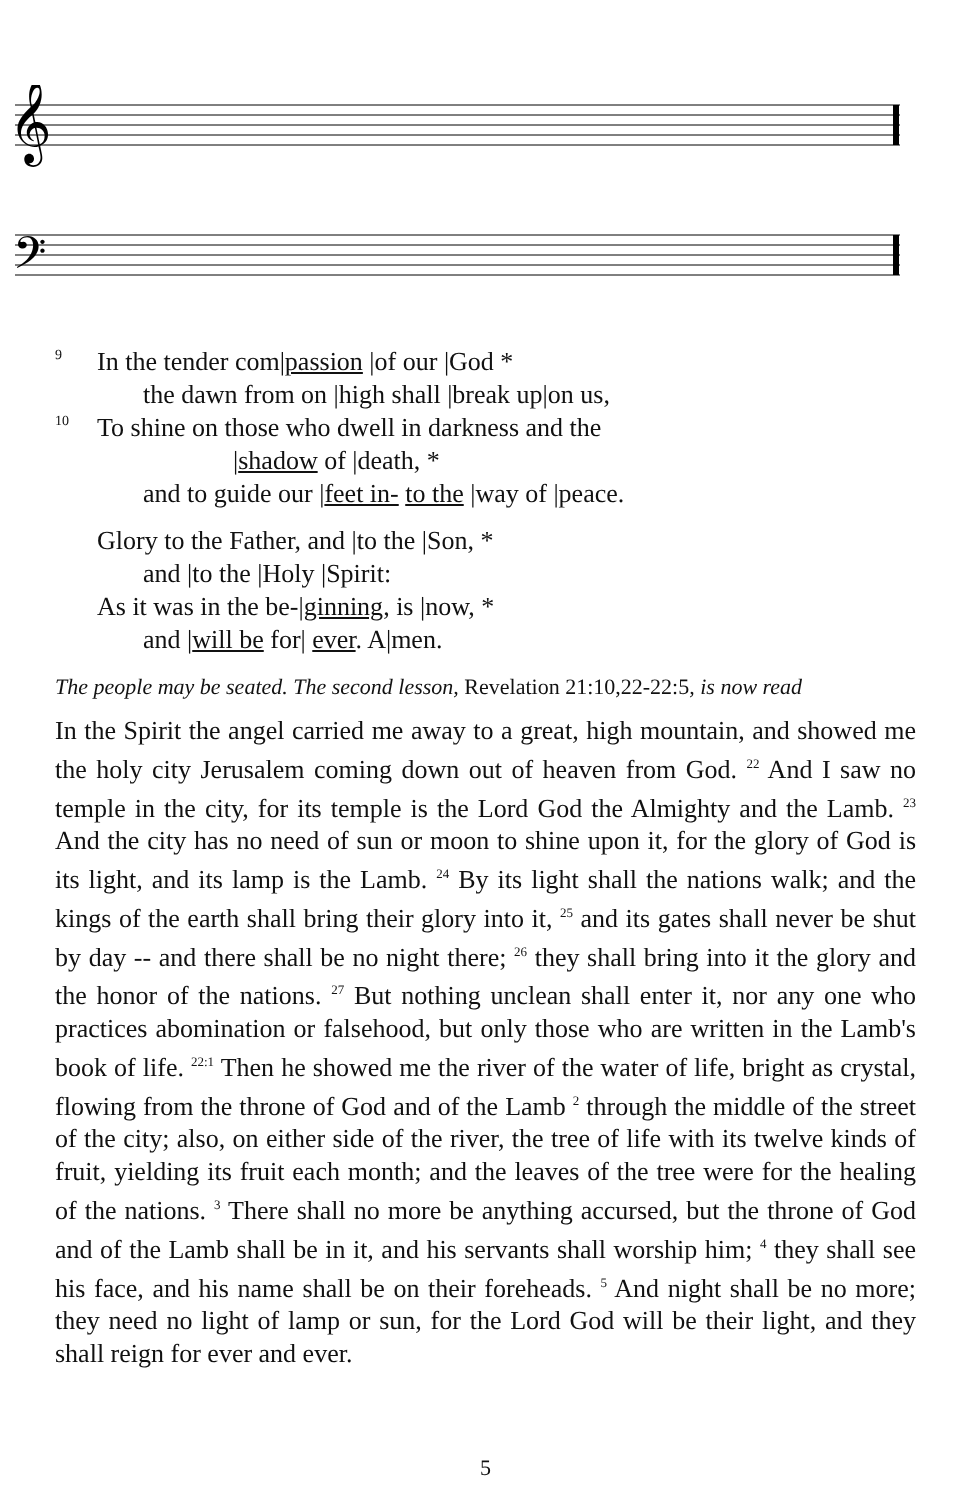𝄞
𝄢
9 In the tender com|passion |of our |God *
the dawn from on |high shall |break up|on us,
10 To shine on those who dwell in darkness and the
|shadow of |death, *
and to guide our |feet in- to the |way of |peace.
Glory to the Father, and |to the |Son, *
and |to the |Holy |Spirit:
As it was in the be-|ginning, is |now, *
and |will be for| ever. A|men.
The people may be seated. The second lesson, Revelation 21:10,22-22:5, is now read
In the Spirit the angel carried me away to a great, high mountain, and showed me the holy city Jerusalem coming down out of heaven from God. <sup>22</sup> And I saw no temple in the city, for its temple is the Lord God the Almighty and the Lamb. <sup>23</sup> And the city has no need of sun or moon to shine upon it, for the glory of God is its light, and its lamp is the Lamb. <sup>24</sup> By its light shall the nations walk; and the kings of the earth shall bring their glory into it, <sup>25</sup> and its gates shall never be shut by day -- and there shall be no night there; <sup>26</sup> they shall bring into it the glory and the honor of the nations. <sup>27</sup> But nothing unclean shall enter it, nor any one who practices abomination or falsehood, but only those who are written in the Lamb's book of life. <sup>22:1</sup> Then he showed me the river of the water of life, bright as crystal, flowing from the throne of God and of the Lamb <sup>2</sup> through the middle of the street of the city; also, on either side of the river, the tree of life with its twelve kinds of fruit, yielding its fruit each month; and the leaves of the tree were for the healing of the nations. <sup>3</sup> There shall no more be anything accursed, but the throne of God and of the Lamb shall be in it, and his servants shall worship him; <sup>4</sup> they shall see his face, and his name shall be on their foreheads. <sup>5</sup> And night shall be no more; they need no light of lamp or sun, for the Lord God will be their light, and they shall reign for ever and ever.
5